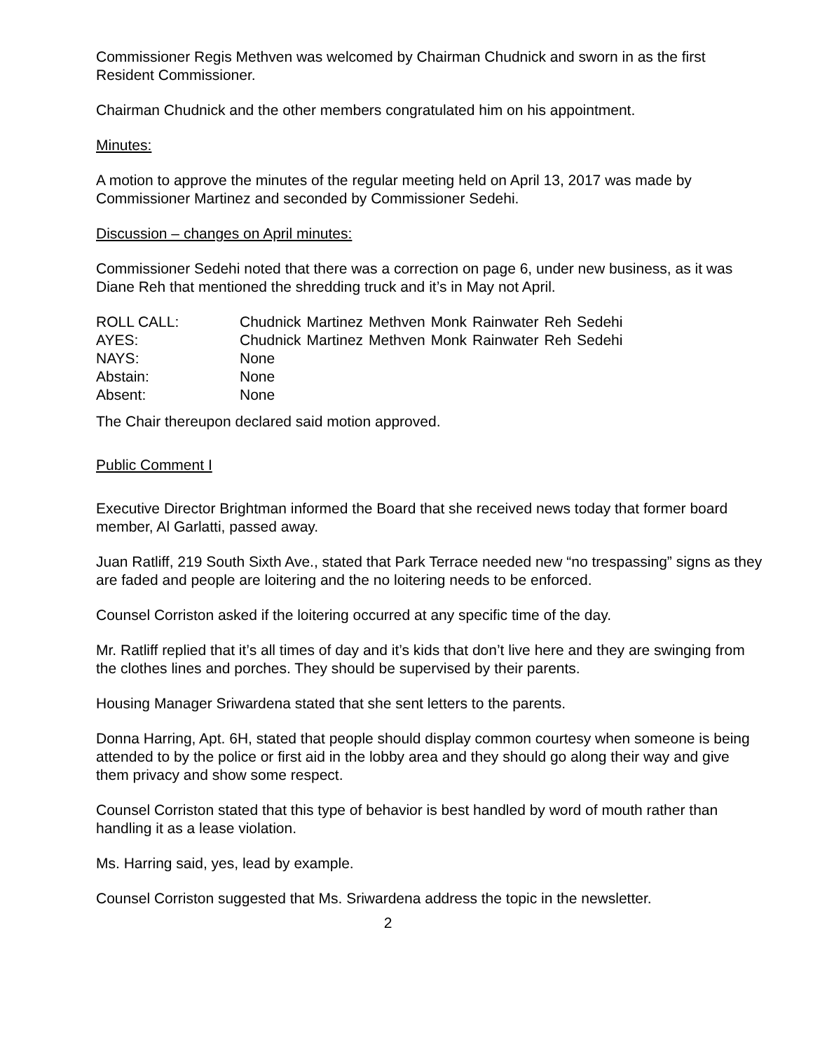Commissioner Regis Methven was welcomed by Chairman Chudnick and sworn in as the first Resident Commissioner.
Chairman Chudnick and the other members congratulated him on his appointment.
Minutes:
A motion to approve the minutes of the regular meeting held on April 13, 2017 was made by Commissioner Martinez and seconded by Commissioner Sedehi.
Discussion – changes on April minutes:
Commissioner Sedehi noted that there was a correction on page 6, under new business, as it was Diane Reh that mentioned the shredding truck and it’s in May not April.
| ROLL CALL: | Chudnick | Martinez | Methven | Monk | Rainwater | Reh | Sedehi |
| AYES: | Chudnick | Martinez | Methven | Monk | Rainwater | Reh | Sedehi |
| NAYS: | None | | | | | | |
| Abstain: | None | | | | | | |
| Absent: | None | | | | | | |
The Chair thereupon declared said motion approved.
Public Comment I
Executive Director Brightman informed the Board that she received news today that former board member, Al Garlatti, passed away.
Juan Ratliff, 219 South Sixth Ave., stated that Park Terrace needed new “no trespassing” signs as they are faded and people are loitering and the no loitering needs to be enforced.
Counsel Corriston asked if the loitering occurred at any specific time of the day.
Mr. Ratliff replied that it’s all times of day and it’s kids that don’t live here and they are swinging from the clothes lines and porches. They should be supervised by their parents.
Housing Manager Sriwardena stated that she sent letters to the parents.
Donna Harring, Apt. 6H, stated that people should display common courtesy when someone is being attended to by the police or first aid in the lobby area and they should go along their way and give them privacy and show some respect.
Counsel Corriston stated that this type of behavior is best handled by word of mouth rather than handling it as a lease violation.
Ms. Harring said, yes, lead by example.
Counsel Corriston suggested that Ms. Sriwardena address the topic in the newsletter.
2